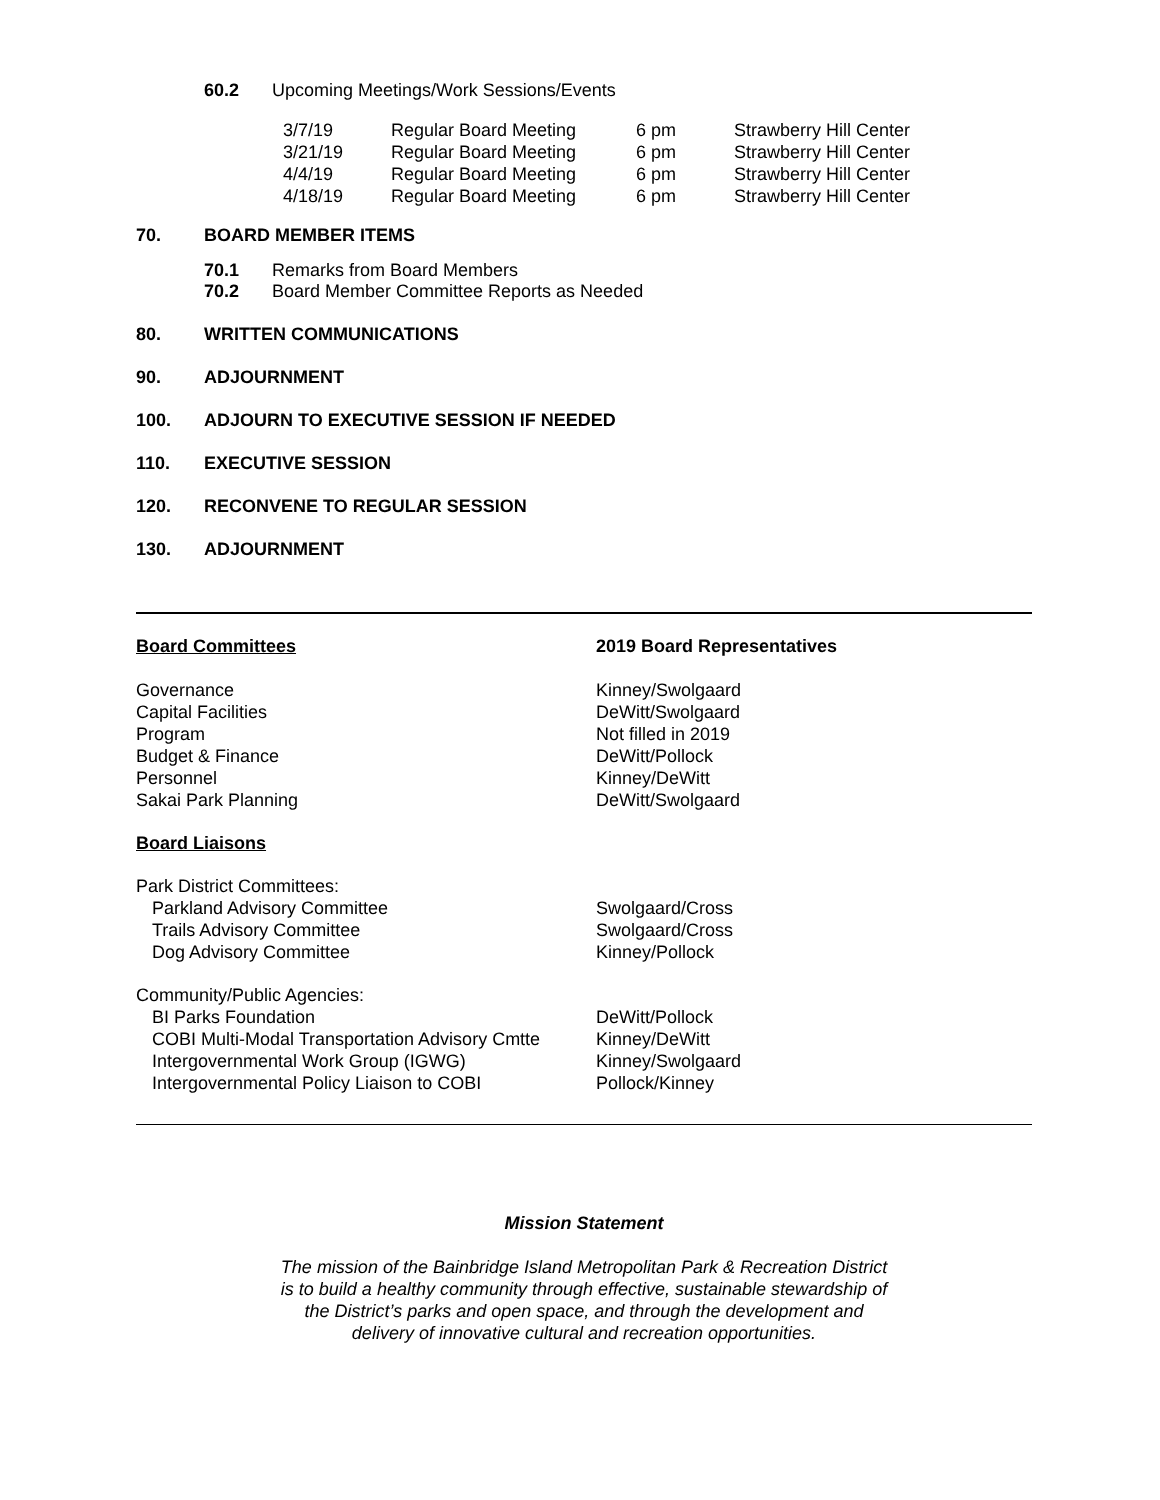60.2 Upcoming Meetings/Work Sessions/Events
| 3/7/19 | Regular Board Meeting | 6 pm | Strawberry Hill Center |
| 3/21/19 | Regular Board Meeting | 6 pm | Strawberry Hill Center |
| 4/4/19 | Regular Board Meeting | 6 pm | Strawberry Hill Center |
| 4/18/19 | Regular Board Meeting | 6 pm | Strawberry Hill Center |
70. BOARD MEMBER ITEMS
70.1 Remarks from Board Members
70.2 Board Member Committee Reports as Needed
80. WRITTEN COMMUNICATIONS
90. ADJOURNMENT
100. ADJOURN TO EXECUTIVE SESSION IF NEEDED
110. EXECUTIVE SESSION
120. RECONVENE TO REGULAR SESSION
130. ADJOURNMENT
Board Committees 2019 Board Representatives
Governance
Capital Facilities
Program
Budget & Finance
Personnel
Sakai Park Planning
Kinney/Swolgaard
DeWitt/Swolgaard
Not filled in 2019
DeWitt/Pollock
Kinney/DeWitt
DeWitt/Swolgaard
Board Liaisons
Park District Committees:
Parkland Advisory Committee
Trails Advisory Committee
Dog Advisory Committee
Swolgaard/Cross
Swolgaard/Cross
Kinney/Pollock
Community/Public Agencies:
BI Parks Foundation
COBI Multi-Modal Transportation Advisory Cmtte
Intergovernmental Work Group (IGWG)
Intergovernmental Policy Liaison to COBI
DeWitt/Pollock
Kinney/DeWitt
Kinney/Swolgaard
Pollock/Kinney
Mission Statement
The mission of the Bainbridge Island Metropolitan Park & Recreation District
is to build a healthy community through effective, sustainable stewardship of
the District’s parks and open space, and through the development and
delivery of innovative cultural and recreation opportunities.